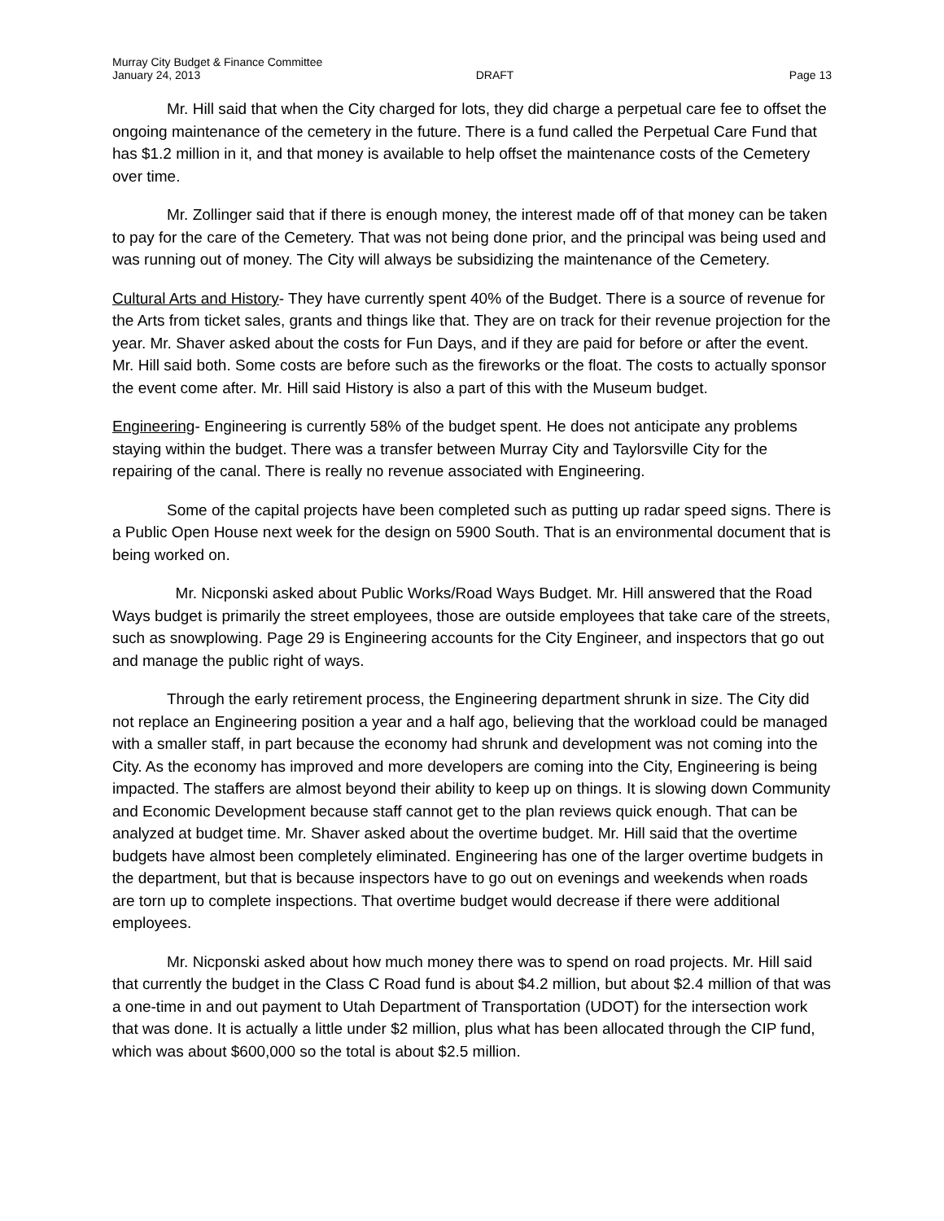Murray City Budget & Finance Committee
January 24, 2013 DRAFT Page 13
Mr. Hill said that when the City charged for lots, they did charge a perpetual care fee to offset the ongoing maintenance of the cemetery in the future. There is a fund called the Perpetual Care Fund that has $1.2 million in it, and that money is available to help offset the maintenance costs of the Cemetery over time.
Mr. Zollinger said that if there is enough money, the interest made off of that money can be taken to pay for the care of the Cemetery. That was not being done prior, and the principal was being used and was running out of money. The City will always be subsidizing the maintenance of the Cemetery.
Cultural Arts and History- They have currently spent 40% of the Budget. There is a source of revenue for the Arts from ticket sales, grants and things like that. They are on track for their revenue projection for the year. Mr. Shaver asked about the costs for Fun Days, and if they are paid for before or after the event. Mr. Hill said both. Some costs are before such as the fireworks or the float. The costs to actually sponsor the event come after. Mr. Hill said History is also a part of this with the Museum budget.
Engineering- Engineering is currently 58% of the budget spent. He does not anticipate any problems staying within the budget. There was a transfer between Murray City and Taylorsville City for the repairing of the canal. There is really no revenue associated with Engineering.
Some of the capital projects have been completed such as putting up radar speed signs. There is a Public Open House next week for the design on 5900 South. That is an environmental document that is being worked on.
Mr. Nicponski asked about Public Works/Road Ways Budget. Mr. Hill answered that the Road Ways budget is primarily the street employees, those are outside employees that take care of the streets, such as snowplowing. Page 29 is Engineering accounts for the City Engineer, and inspectors that go out and manage the public right of ways.
Through the early retirement process, the Engineering department shrunk in size. The City did not replace an Engineering position a year and a half ago, believing that the workload could be managed with a smaller staff, in part because the economy had shrunk and development was not coming into the City. As the economy has improved and more developers are coming into the City, Engineering is being impacted. The staffers are almost beyond their ability to keep up on things. It is slowing down Community and Economic Development because staff cannot get to the plan reviews quick enough. That can be analyzed at budget time. Mr. Shaver asked about the overtime budget. Mr. Hill said that the overtime budgets have almost been completely eliminated. Engineering has one of the larger overtime budgets in the department, but that is because inspectors have to go out on evenings and weekends when roads are torn up to complete inspections. That overtime budget would decrease if there were additional employees.
Mr. Nicponski asked about how much money there was to spend on road projects. Mr. Hill said that currently the budget in the Class C Road fund is about $4.2 million, but about $2.4 million of that was a one-time in and out payment to Utah Department of Transportation (UDOT) for the intersection work that was done. It is actually a little under $2 million, plus what has been allocated through the CIP fund, which was about $600,000 so the total is about $2.5 million.